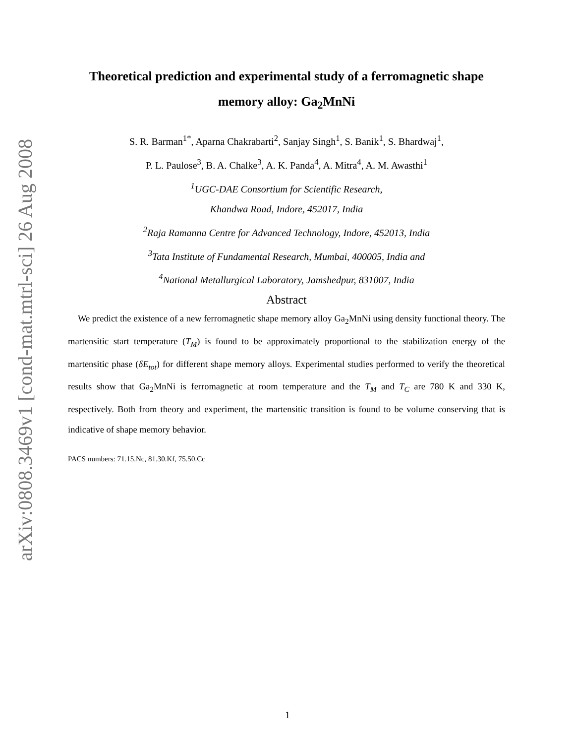arXiv:0808.3469v1 [cond-mat.mtrl-sci] 26 Aug 2008
Theoretical prediction and experimental study of a ferromagnetic shape memory alloy: Ga<sub>2</sub>MnNi
S. R. Barman<sup>1*</sup>, Aparna Chakrabarti<sup>2</sup>, Sanjay Singh<sup>1</sup>, S. Banik<sup>1</sup>, S. Bhardwaj<sup>1</sup>,
P. L. Paulose<sup>3</sup>, B. A. Chalke<sup>3</sup>, A. K. Panda<sup>4</sup>, A. Mitra<sup>4</sup>, A. M. Awasthi<sup>1</sup>
<sup>1</sup> UGC-DAE Consortium for Scientific Research,
Khandwa Road, Indore, 452017, India
<sup>2</sup> Raja Ramanna Centre for Advanced Technology, Indore, 452013, India
<sup>3</sup> Tata Institute of Fundamental Research, Mumbai, 400005, India and
<sup>4</sup> National Metallurgical Laboratory, Jamshedpur, 831007, India
Abstract
We predict the existence of a new ferromagnetic shape memory alloy Ga<sub>2</sub>MnNi using density functional theory. The martensitic start temperature (T<sub>M</sub>) is found to be approximately proportional to the stabilization energy of the martensitic phase (δE<sub>tot</sub>) for different shape memory alloys. Experimental studies performed to verify the theoretical results show that Ga<sub>2</sub>MnNi is ferromagnetic at room temperature and the T<sub>M</sub> and T<sub>C</sub> are 780 K and 330 K, respectively. Both from theory and experiment, the martensitic transition is found to be volume conserving that is indicative of shape memory behavior.
PACS numbers: 71.15.Nc, 81.30.Kf, 75.50.Cc
1